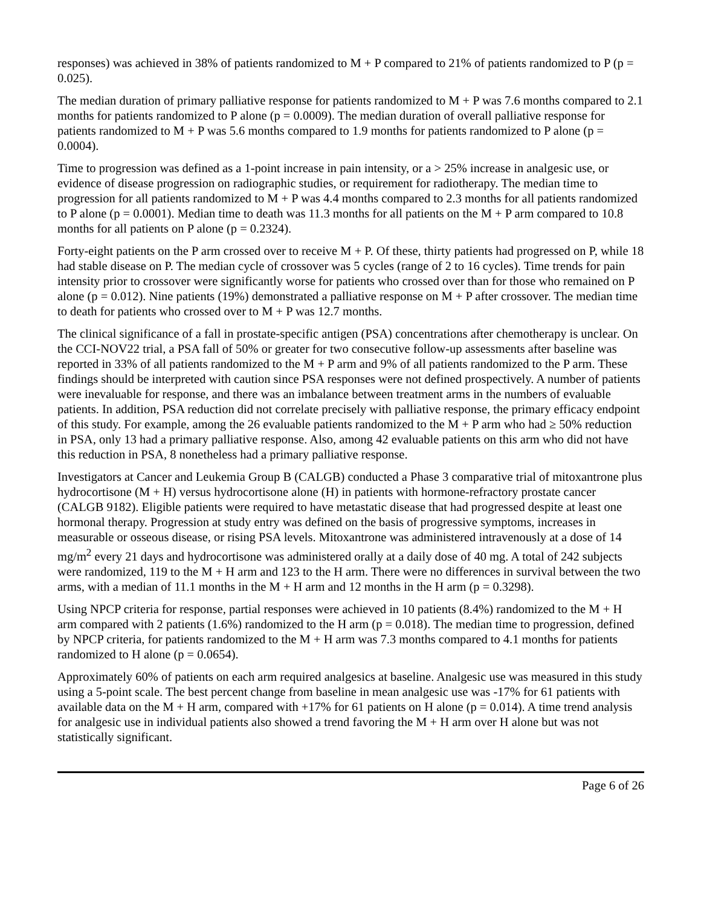responses) was achieved in 38% of patients randomized to M + P compared to 21% of patients randomized to P (p = 0.025).
The median duration of primary palliative response for patients randomized to M + P was 7.6 months compared to 2.1 months for patients randomized to P alone (p = 0.0009). The median duration of overall palliative response for patients randomized to M + P was 5.6 months compared to 1.9 months for patients randomized to P alone (p = 0.0004).
Time to progression was defined as a 1-point increase in pain intensity, or a > 25% increase in analgesic use, or evidence of disease progression on radiographic studies, or requirement for radiotherapy. The median time to progression for all patients randomized to M + P was 4.4 months compared to 2.3 months for all patients randomized to P alone (p = 0.0001). Median time to death was 11.3 months for all patients on the M + P arm compared to 10.8 months for all patients on P alone (p = 0.2324).
Forty-eight patients on the P arm crossed over to receive M + P. Of these, thirty patients had progressed on P, while 18 had stable disease on P. The median cycle of crossover was 5 cycles (range of 2 to 16 cycles). Time trends for pain intensity prior to crossover were significantly worse for patients who crossed over than for those who remained on P alone (p = 0.012). Nine patients (19%) demonstrated a palliative response on M + P after crossover. The median time to death for patients who crossed over to M + P was 12.7 months.
The clinical significance of a fall in prostate-specific antigen (PSA) concentrations after chemotherapy is unclear. On the CCI-NOV22 trial, a PSA fall of 50% or greater for two consecutive follow-up assessments after baseline was reported in 33% of all patients randomized to the M + P arm and 9% of all patients randomized to the P arm. These findings should be interpreted with caution since PSA responses were not defined prospectively. A number of patients were inevaluable for response, and there was an imbalance between treatment arms in the numbers of evaluable patients. In addition, PSA reduction did not correlate precisely with palliative response, the primary efficacy endpoint of this study. For example, among the 26 evaluable patients randomized to the M + P arm who had ≥ 50% reduction in PSA, only 13 had a primary palliative response. Also, among 42 evaluable patients on this arm who did not have this reduction in PSA, 8 nonetheless had a primary palliative response.
Investigators at Cancer and Leukemia Group B (CALGB) conducted a Phase 3 comparative trial of mitoxantrone plus hydrocortisone (M + H) versus hydrocortisone alone (H) in patients with hormone-refractory prostate cancer (CALGB 9182). Eligible patients were required to have metastatic disease that had progressed despite at least one hormonal therapy. Progression at study entry was defined on the basis of progressive symptoms, increases in measurable or osseous disease, or rising PSA levels. Mitoxantrone was administered intravenously at a dose of 14 mg/m<sup>2</sup> every 21 days and hydrocortisone was administered orally at a daily dose of 40 mg. A total of 242 subjects were randomized, 119 to the M + H arm and 123 to the H arm. There were no differences in survival between the two arms, with a median of 11.1 months in the M + H arm and 12 months in the H arm (p = 0.3298).
Using NPCP criteria for response, partial responses were achieved in 10 patients (8.4%) randomized to the M + H arm compared with 2 patients (1.6%) randomized to the H arm (p = 0.018). The median time to progression, defined by NPCP criteria, for patients randomized to the M + H arm was 7.3 months compared to 4.1 months for patients randomized to H alone (p = 0.0654).
Approximately 60% of patients on each arm required analgesics at baseline. Analgesic use was measured in this study using a 5-point scale. The best percent change from baseline in mean analgesic use was -17% for 61 patients with available data on the M + H arm, compared with +17% for 61 patients on H alone (p = 0.014). A time trend analysis for analgesic use in individual patients also showed a trend favoring the M + H arm over H alone but was not statistically significant.
Page 6 of 26